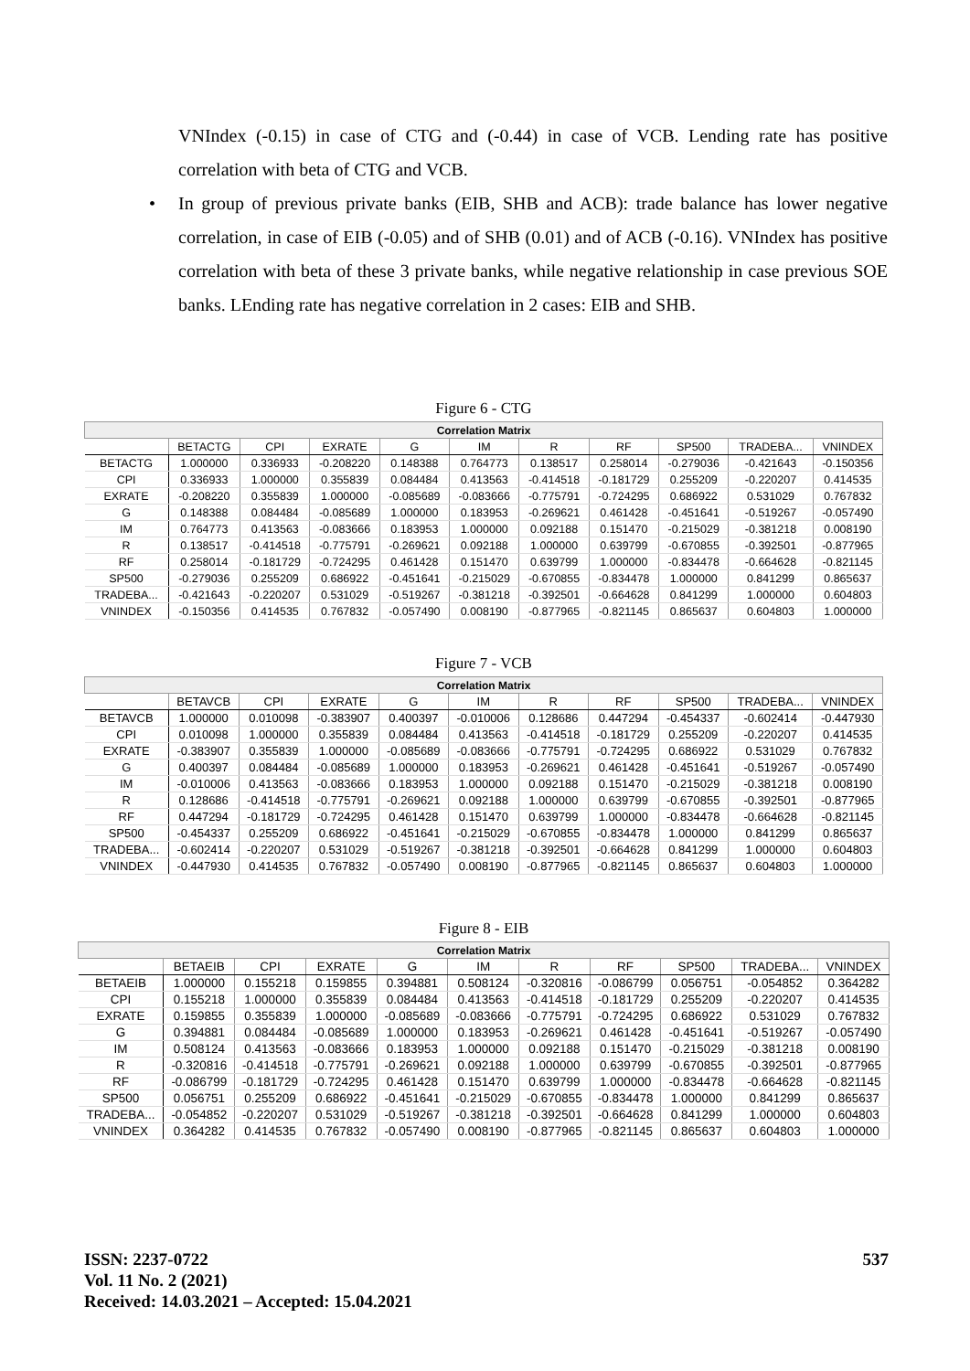VNIndex (-0.15) in case of CTG and (-0.44) in case of VCB. Lending rate has positive correlation with beta of CTG and VCB.
• In group of previous private banks (EIB, SHB and ACB): trade balance has lower negative correlation, in case of EIB (-0.05) and of SHB (0.01) and of ACB (-0.16). VNIndex has positive correlation with beta of these 3 private banks, while negative relationship in case previous SOE banks. LEnding rate has negative correlation in 2 cases: EIB and SHB.
Figure 6 - CTG
| Correlation Matrix | | | | | | | | | | |
| --- | --- | --- | --- | --- | --- | --- | --- | --- | --- | --- |
| | BETACTG | CPI | EXRATE | G | IM | R | RF | SP500 | TRADEBA... | VNINDEX |
| BETACTG | 1.000000 | 0.336933 | -0.208220 | 0.148388 | 0.764773 | 0.138517 | 0.258014 | -0.279036 | -0.421643 | -0.150356 |
| CPI | 0.336933 | 1.000000 | 0.355839 | 0.084484 | 0.413563 | -0.414518 | -0.181729 | 0.255209 | -0.220207 | 0.414535 |
| EXRATE | -0.208220 | 0.355839 | 1.000000 | -0.085689 | -0.083666 | -0.775791 | -0.724295 | 0.686922 | 0.531029 | 0.767832 |
| G | 0.148388 | 0.084484 | -0.085689 | 1.000000 | 0.183953 | -0.269621 | 0.461428 | -0.451641 | -0.519267 | -0.057490 |
| IM | 0.764773 | 0.413563 | -0.083666 | 0.183953 | 1.000000 | 0.092188 | 0.151470 | -0.215029 | -0.381218 | 0.008190 |
| R | 0.138517 | -0.414518 | -0.775791 | -0.269621 | 0.092188 | 1.000000 | 0.639799 | -0.670855 | -0.392501 | -0.877965 |
| RF | 0.258014 | -0.181729 | -0.724295 | 0.461428 | 0.151470 | 0.639799 | 1.000000 | -0.834478 | -0.664628 | -0.821145 |
| SP500 | -0.279036 | 0.255209 | 0.686922 | -0.451641 | -0.215029 | -0.670855 | -0.834478 | 1.000000 | 0.841299 | 0.865637 |
| TRADEBA... | -0.421643 | -0.220207 | 0.531029 | -0.519267 | -0.381218 | -0.392501 | -0.664628 | 0.841299 | 1.000000 | 0.604803 |
| VNINDEX | -0.150356 | 0.414535 | 0.767832 | -0.057490 | 0.008190 | -0.877965 | -0.821145 | 0.865637 | 0.604803 | 1.000000 |
Figure 7 - VCB
| Correlation Matrix | | | | | | | | | | |
| --- | --- | --- | --- | --- | --- | --- | --- | --- | --- | --- |
| | BETAVCB | CPI | EXRATE | G | IM | R | RF | SP500 | TRADEBA... | VNINDEX |
| BETAVCB | 1.000000 | 0.010098 | -0.383907 | 0.400397 | -0.010006 | 0.128686 | 0.447294 | -0.454337 | -0.602414 | -0.447930 |
| CPI | 0.010098 | 1.000000 | 0.355839 | 0.084484 | 0.413563 | -0.414518 | -0.181729 | 0.255209 | -0.220207 | 0.414535 |
| EXRATE | -0.383907 | 0.355839 | 1.000000 | -0.085689 | -0.083666 | -0.775791 | -0.724295 | 0.686922 | 0.531029 | 0.767832 |
| G | 0.400397 | 0.084484 | -0.085689 | 1.000000 | 0.183953 | -0.269621 | 0.461428 | -0.451641 | -0.519267 | -0.057490 |
| IM | -0.010006 | 0.413563 | -0.083666 | 0.183953 | 1.000000 | 0.092188 | 0.151470 | -0.215029 | -0.381218 | 0.008190 |
| R | 0.128686 | -0.414518 | -0.775791 | -0.269621 | 0.092188 | 1.000000 | 0.639799 | -0.670855 | -0.392501 | -0.877965 |
| RF | 0.447294 | -0.181729 | -0.724295 | 0.461428 | 0.151470 | 0.639799 | 1.000000 | -0.834478 | -0.664628 | -0.821145 |
| SP500 | -0.454337 | 0.255209 | 0.686922 | -0.451641 | -0.215029 | -0.670855 | -0.834478 | 1.000000 | 0.841299 | 0.865637 |
| TRADEBA... | -0.602414 | -0.220207 | 0.531029 | -0.519267 | -0.381218 | -0.392501 | -0.664628 | 0.841299 | 1.000000 | 0.604803 |
| VNINDEX | -0.447930 | 0.414535 | 0.767832 | -0.057490 | 0.008190 | -0.877965 | -0.821145 | 0.865637 | 0.604803 | 1.000000 |
Figure 8 - EIB
| Correlation Matrix | | | | | | | | | | |
| --- | --- | --- | --- | --- | --- | --- | --- | --- | --- | --- |
| | BETAEIB | CPI | EXRATE | G | IM | R | RF | SP500 | TRADEBA... | VNINDEX |
| BETAEIB | 1.000000 | 0.155218 | 0.159855 | 0.394881 | 0.508124 | -0.320816 | -0.086799 | 0.056751 | -0.054852 | 0.364282 |
| CPI | 0.155218 | 1.000000 | 0.355839 | 0.084484 | 0.413563 | -0.414518 | -0.181729 | 0.255209 | -0.220207 | 0.414535 |
| EXRATE | 0.159855 | 0.355839 | 1.000000 | -0.085689 | -0.083666 | -0.775791 | -0.724295 | 0.686922 | 0.531029 | 0.767832 |
| G | 0.394881 | 0.084484 | -0.085689 | 1.000000 | 0.183953 | -0.269621 | 0.461428 | -0.451641 | -0.519267 | -0.057490 |
| IM | 0.508124 | 0.413563 | -0.083666 | 0.183953 | 1.000000 | 0.092188 | 0.151470 | -0.215029 | -0.381218 | 0.008190 |
| R | -0.320816 | -0.414518 | -0.775791 | -0.269621 | 0.092188 | 1.000000 | 0.639799 | -0.670855 | -0.392501 | -0.877965 |
| RF | -0.086799 | -0.181729 | -0.724295 | 0.461428 | 0.151470 | 0.639799 | 1.000000 | -0.834478 | -0.664628 | -0.821145 |
| SP500 | 0.056751 | 0.255209 | 0.686922 | -0.451641 | -0.215029 | -0.670855 | -0.834478 | 1.000000 | 0.841299 | 0.865637 |
| TRADEBA... | -0.054852 | -0.220207 | 0.531029 | -0.519267 | -0.381218 | -0.392501 | -0.664628 | 0.841299 | 1.000000 | 0.604803 |
| VNINDEX | 0.364282 | 0.414535 | 0.767832 | -0.057490 | 0.008190 | -0.877965 | -0.821145 | 0.865637 | 0.604803 | 1.000000 |
537
ISSN: 2237-0722
Vol. 11 No. 2 (2021)
Received: 14.03.2021 – Accepted: 15.04.2021